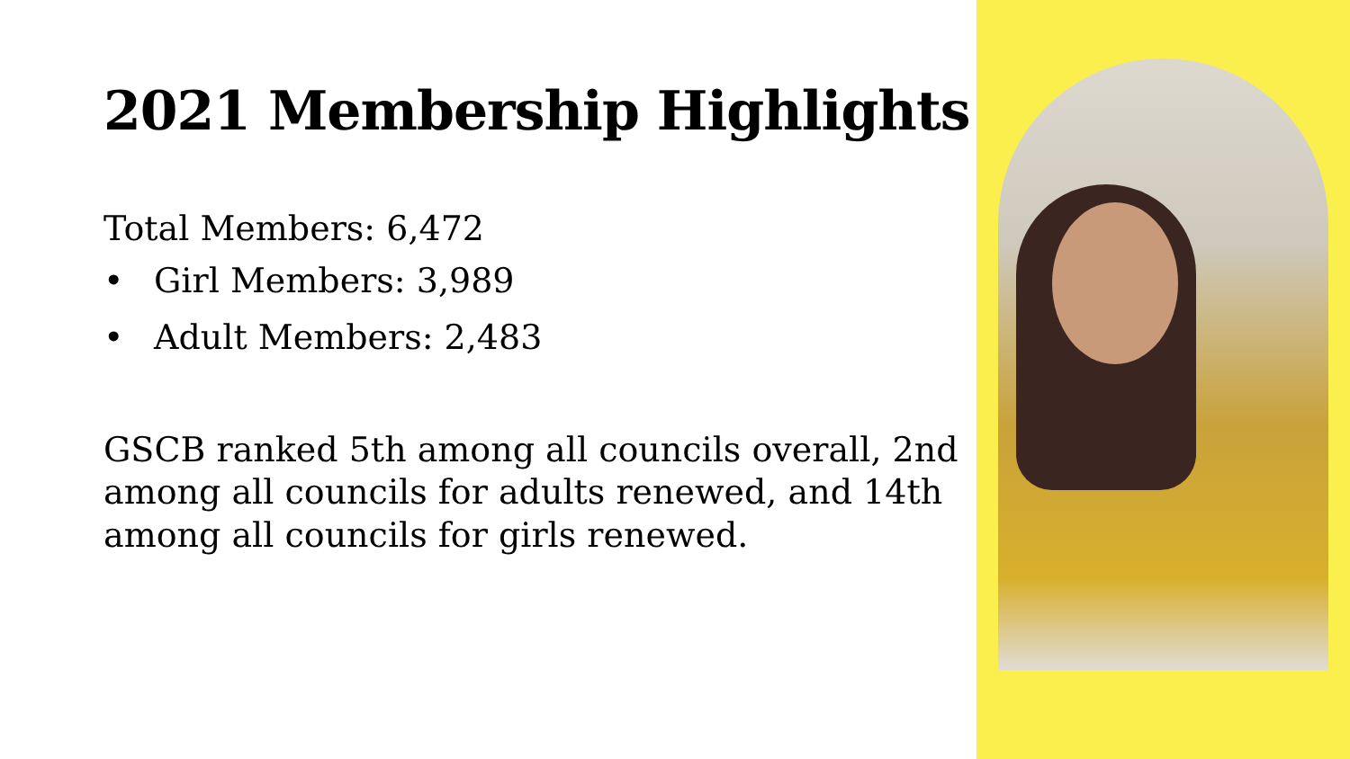2021 Membership Highlights
Total Members: 6,472
• Girl Members: 3,989
• Adult Members: 2,483
GSCB ranked 5th among all councils overall, 2nd among all councils for adults renewed, and 14th among all councils for girls renewed.